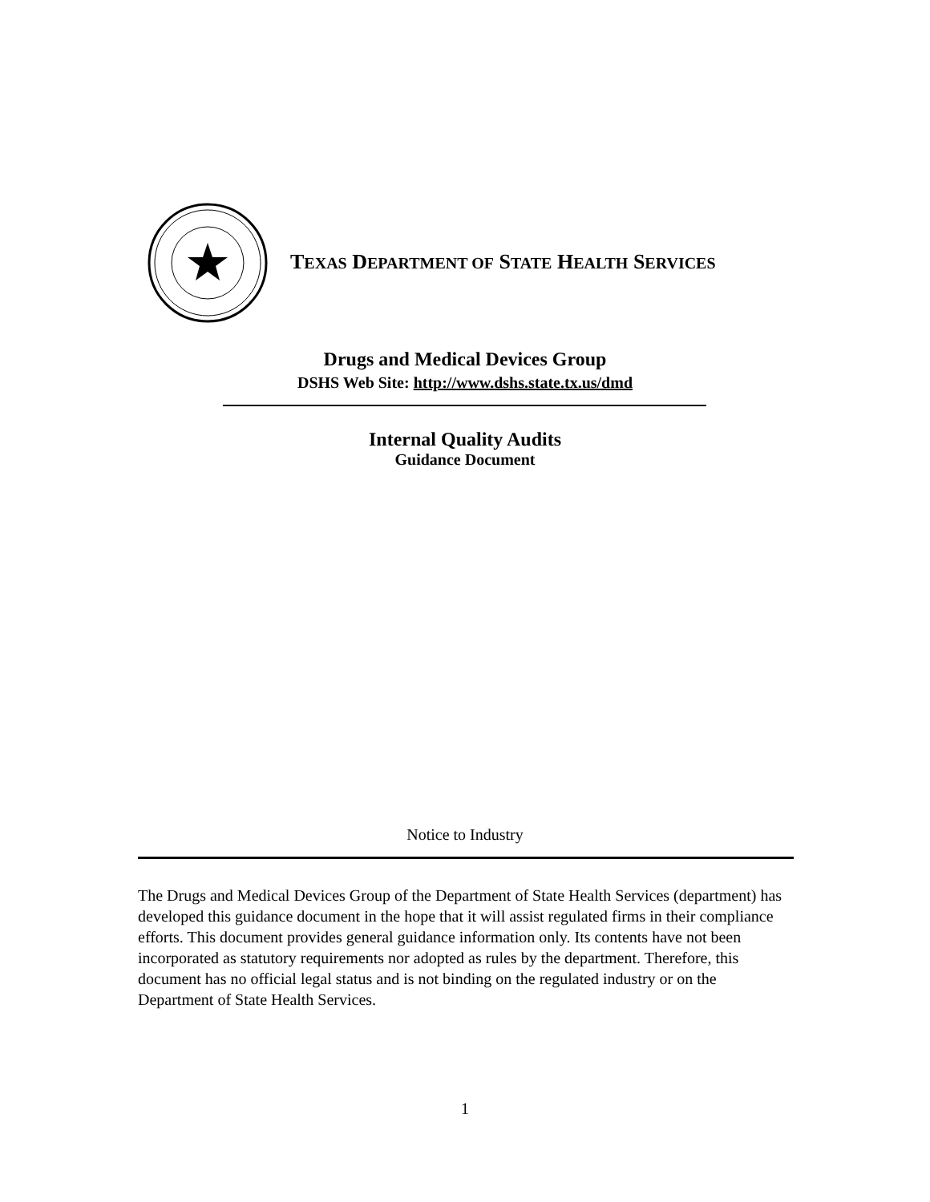TEXAS DEPARTMENT OF STATE HEALTH SERVICES
Drugs and Medical Devices Group
DSHS Web Site: http://www.dshs.state.tx.us/dmd
Internal Quality Audits
Guidance Document
Notice to Industry
The Drugs and Medical Devices Group of the Department of State Health Services (department) has developed this guidance document in the hope that it will assist regulated firms in their compliance efforts. This document provides general guidance information only. Its contents have not been incorporated as statutory requirements nor adopted as rules by the department. Therefore, this document has no official legal status and is not binding on the regulated industry or on the Department of State Health Services.
1